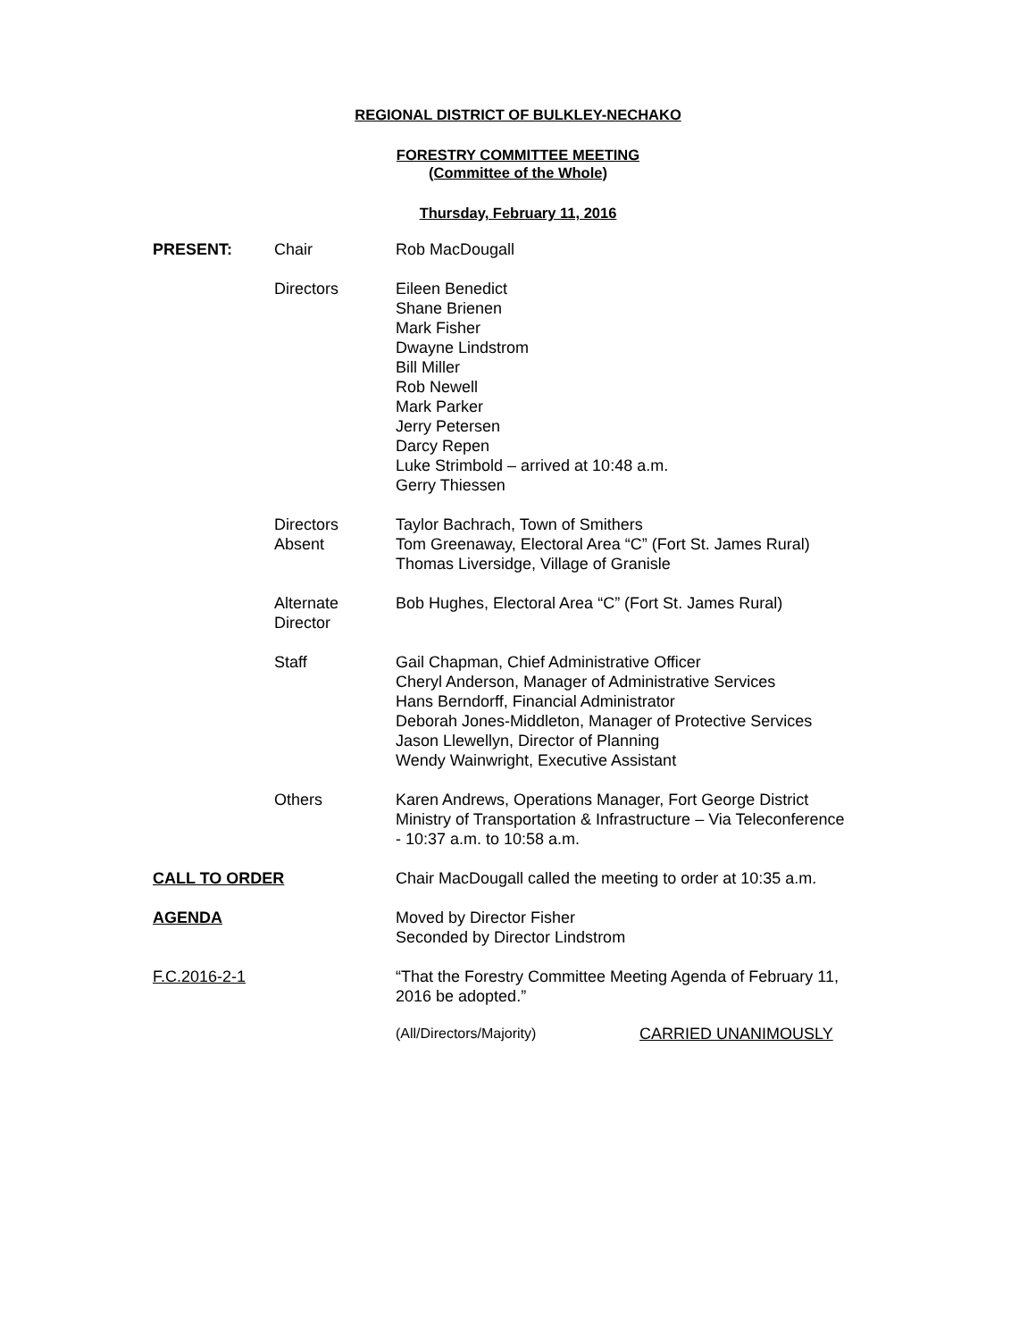REGIONAL DISTRICT OF BULKLEY-NECHAKO
FORESTRY COMMITTEE MEETING
(Committee of the Whole)
Thursday, February 11, 2016
PRESENT: Chair Rob MacDougall
Directors Eileen Benedict
Shane Brienen
Mark Fisher
Dwayne Lindstrom
Bill Miller
Rob Newell
Mark Parker
Jerry Petersen
Darcy Repen
Luke Strimbold – arrived at 10:48 a.m.
Gerry Thiessen
Directors
Absent
Taylor Bachrach, Town of Smithers
Tom Greenaway, Electoral Area “C” (Fort St. James Rural)
Thomas Liversidge, Village of Granisle
Alternate
Director
Bob Hughes, Electoral Area “C” (Fort St. James Rural)
Staff Gail Chapman, Chief Administrative Officer
Cheryl Anderson, Manager of Administrative Services
Hans Berndorff, Financial Administrator
Deborah Jones-Middleton, Manager of Protective Services
Jason Llewellyn, Director of Planning
Wendy Wainwright, Executive Assistant
Others Karen Andrews, Operations Manager, Fort George District
Ministry of Transportation & Infrastructure – Via Teleconference
- 10:37 a.m. to 10:58 a.m.
CALL TO ORDER Chair MacDougall called the meeting to order at 10:35 a.m.
AGENDA Moved by Director Fisher
Seconded by Director Lindstrom
F.C.2016-2-1 “That the Forestry Committee Meeting Agenda of February 11, 2016 be adopted.”
(All/Directors/Majority) CARRIED UNANIMOUSLY